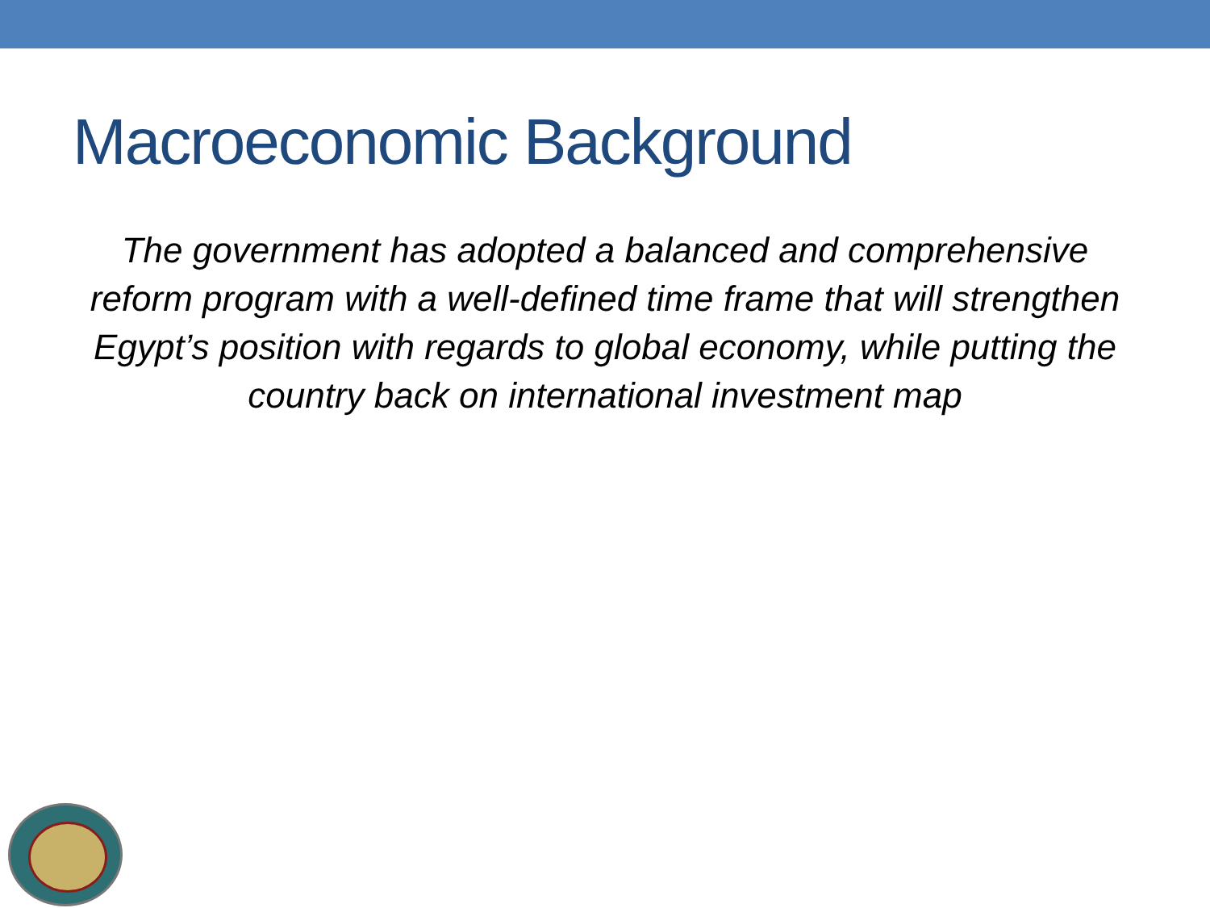Macroeconomic Background
The government has adopted a balanced and comprehensive reform program with a well-defined time frame that will strengthen Egypt’s position with regards to global economy, while putting the country back on international investment map